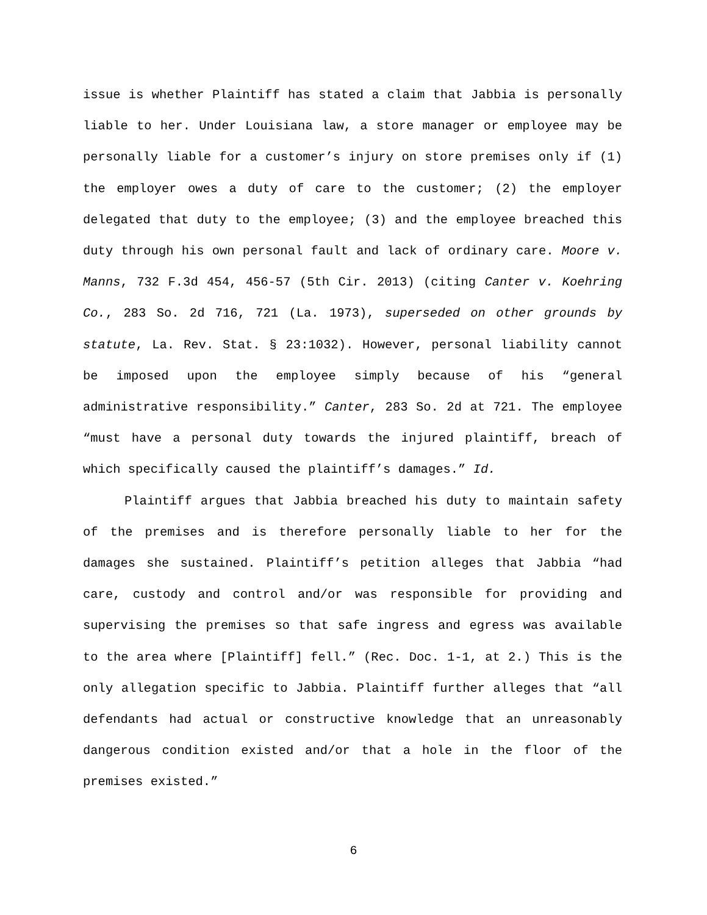issue is whether Plaintiff has stated a claim that Jabbia is personally liable to her. Under Louisiana law, a store manager or employee may be personally liable for a customer’s injury on store premises only if (1) the employer owes a duty of care to the customer; (2) the employer delegated that duty to the employee; (3) and the employee breached this duty through his own personal fault and lack of ordinary care. Moore v. Manns, 732 F.3d 454, 456-57 (5th Cir. 2013) (citing Canter v. Koehring Co., 283 So. 2d 716, 721 (La. 1973), superseded on other grounds by statute, La. Rev. Stat. § 23:1032). However, personal liability cannot be imposed upon the employee simply because of his “general administrative responsibility.” Canter, 283 So. 2d at 721. The employee “must have a personal duty towards the injured plaintiff, breach of which specifically caused the plaintiff’s damages.” Id.
Plaintiff argues that Jabbia breached his duty to maintain safety of the premises and is therefore personally liable to her for the damages she sustained. Plaintiff’s petition alleges that Jabbia “had care, custody and control and/or was responsible for providing and supervising the premises so that safe ingress and egress was available to the area where [Plaintiff] fell.” (Rec. Doc. 1-1, at 2.) This is the only allegation specific to Jabbia. Plaintiff further alleges that “all defendants had actual or constructive knowledge that an unreasonably dangerous condition existed and/or that a hole in the floor of the premises existed.”
6